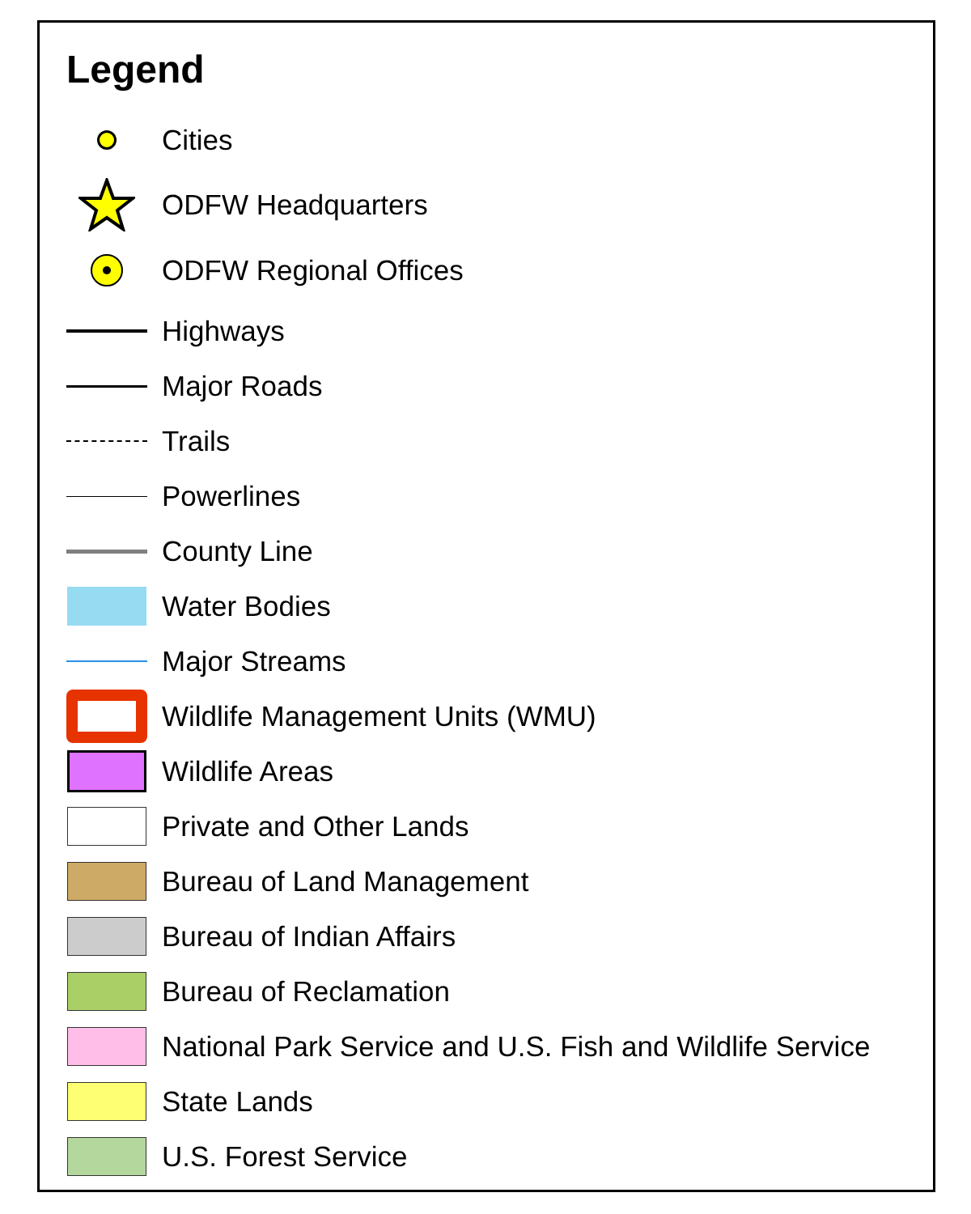Legend
Cities
ODFW Headquarters
ODFW Regional Offices
Highways
Major Roads
Trails
Powerlines
County Line
Water Bodies
Major Streams
Wildlife Management Units (WMU)
Wildlife Areas
Private and Other Lands
Bureau of Land Management
Bureau of Indian Affairs
Bureau of Reclamation
National Park Service and U.S. Fish and Wildlife Service
State Lands
U.S. Forest Service